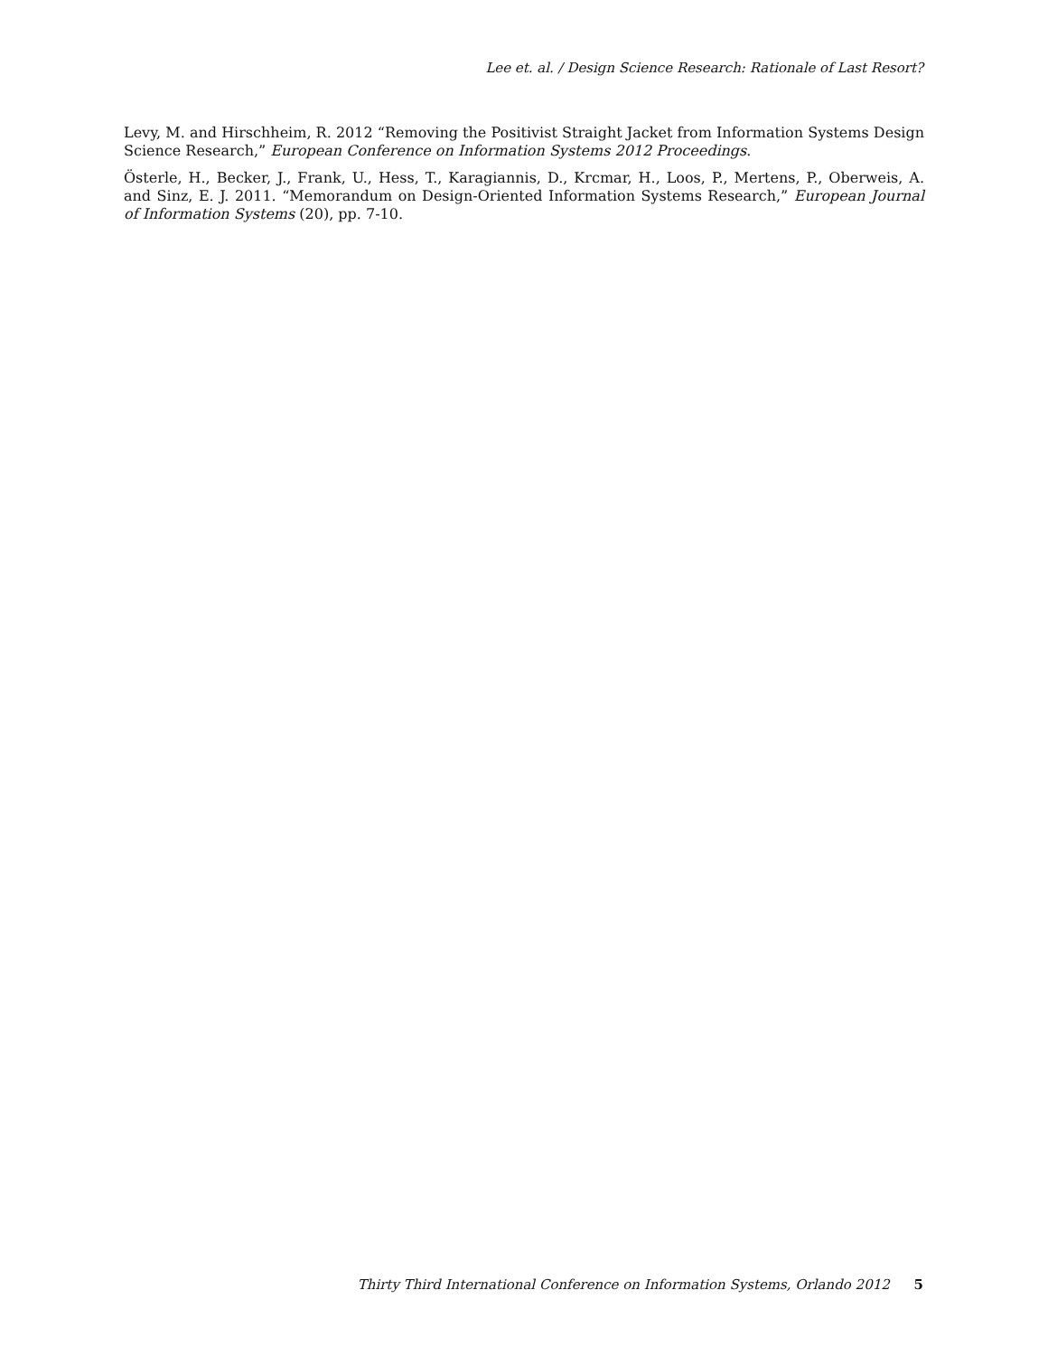Lee et. al. / Design Science Research: Rationale of Last Resort?
Levy, M. and Hirschheim, R. 2012 “Removing the Positivist Straight Jacket from Information Systems Design Science Research,” European Conference on Information Systems 2012 Proceedings.
Österle, H., Becker, J., Frank, U., Hess, T., Karagiannis, D., Krcmar, H., Loos, P., Mertens, P., Oberweis, A. and Sinz, E. J. 2011. “Memorandum on Design-Oriented Information Systems Research,” European Journal of Information Systems (20), pp. 7-10.
Thirty Third International Conference on Information Systems, Orlando 2012 5